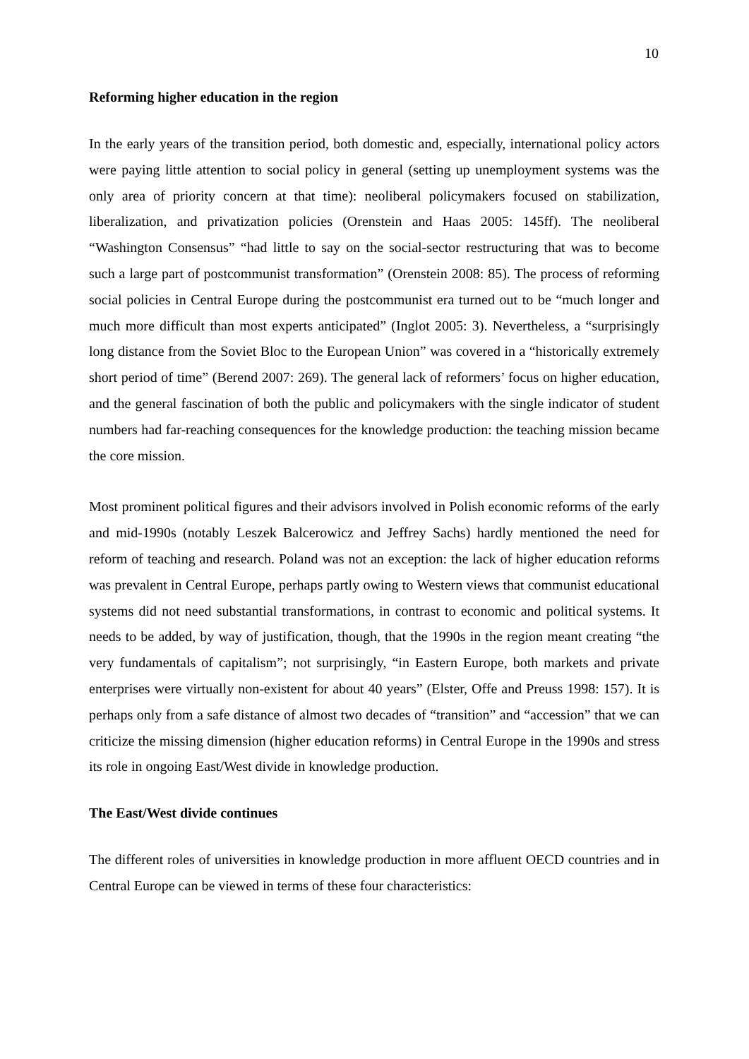10
Reforming higher education in the region
In the early years of the transition period, both domestic and, especially, international policy actors were paying little attention to social policy in general (setting up unemployment systems was the only area of priority concern at that time): neoliberal policymakers focused on stabilization, liberalization, and privatization policies (Orenstein and Haas 2005: 145ff). The neoliberal “Washington Consensus” “had little to say on the social-sector restructuring that was to become such a large part of postcommunist transformation” (Orenstein 2008: 85). The process of reforming social policies in Central Europe during the postcommunist era turned out to be “much longer and much more difficult than most experts anticipated” (Inglot 2005: 3). Nevertheless, a “surprisingly long distance from the Soviet Bloc to the European Union” was covered in a “historically extremely short period of time” (Berend 2007: 269). The general lack of reformers’ focus on higher education, and the general fascination of both the public and policymakers with the single indicator of student numbers had far-reaching consequences for the knowledge production: the teaching mission became the core mission.
Most prominent political figures and their advisors involved in Polish economic reforms of the early and mid-1990s (notably Leszek Balcerowicz and Jeffrey Sachs) hardly mentioned the need for reform of teaching and research. Poland was not an exception: the lack of higher education reforms was prevalent in Central Europe, perhaps partly owing to Western views that communist educational systems did not need substantial transformations, in contrast to economic and political systems. It needs to be added, by way of justification, though, that the 1990s in the region meant creating “the very fundamentals of capitalism”; not surprisingly, “in Eastern Europe, both markets and private enterprises were virtually non-existent for about 40 years” (Elster, Offe and Preuss 1998: 157). It is perhaps only from a safe distance of almost two decades of “transition” and “accession” that we can criticize the missing dimension (higher education reforms) in Central Europe in the 1990s and stress its role in ongoing East/West divide in knowledge production.
The East/West divide continues
The different roles of universities in knowledge production in more affluent OECD countries and in Central Europe can be viewed in terms of these four characteristics: